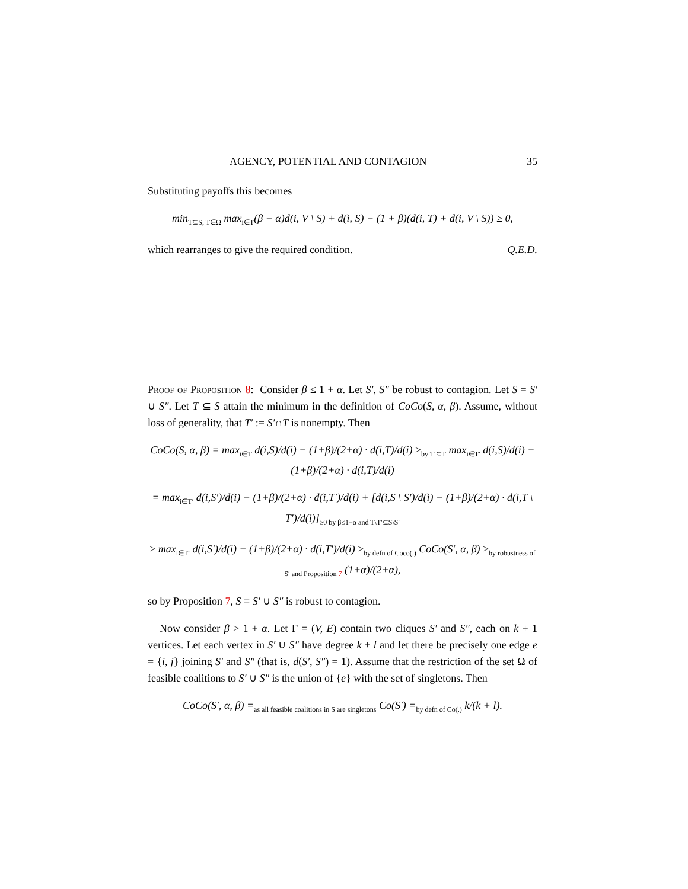AGENCY, POTENTIAL AND CONTAGION 35
Substituting payoffs this becomes
min<sub>T⊆S, T∈Ω</sub> max<sub>i∈T</sub>(β − α)d(i, V \ S) + d(i, S) − (1 + β)(d(i, T) + d(i, V \ S)) ≥ 0,
which rearranges to give the required condition. Q.E.D.
Proof of Proposition 8: Consider β ≤ 1 + α. Let S′, S″ be robust to contagion. Let S = S′ ∪ S″. Let T ⊆ S attain the minimum in the definition of CoCo(S, α, β). Assume, without loss of generality, that T′ := S′∩T is nonempty. Then
CoCo(S, α, β) = max<sub>i∈T</sub> d(i,S)/d(i) − (1+β)/(2+α) · d(i,T)/d(i) ≥<sub>by T′⊆T</sub> max<sub>i∈T′</sub> d(i,S)/d(i) − (1+β)/(2+α) · d(i,T)/d(i)
= max<sub>i∈T′</sub> d(i,S′)/d(i) − (1+β)/(2+α) · d(i,T′)/d(i) + [d(i,S \ S′)/d(i) − (1+β)/(2+α) · d(i,T \ T′)/d(i)]<sub>≥0 by β≤1+α and T\T′⊆S\S′</sub>
≥ max<sub>i∈T′</sub> d(i,S′)/d(i) − (1+β)/(2+α) · d(i,T′)/d(i) ≥<sub>by defn of Coco(.)</sub> CoCo(S′, α, β) ≥<sub>by robustness of S′ and Proposition 7</sub> (1+α)/(2+α),
so by Proposition 7, S = S′ ∪ S″ is robust to contagion.
Now consider β > 1 + α. Let Γ = (V, E) contain two cliques S′ and S″, each on k + 1 vertices. Let each vertex in S′ ∪ S″ have degree k + l and let there be precisely one edge e = {i, j} joining S′ and S″ (that is, d(S′, S″) = 1). Assume that the restriction of the set Ω of feasible coalitions to S′ ∪ S″ is the union of {e} with the set of singletons. Then
CoCo(S′, α, β) =<sub>as all feasible coalitions in S are singletons</sub> Co(S′) =<sub>by defn of Co(.)</sub> k/(k + l).